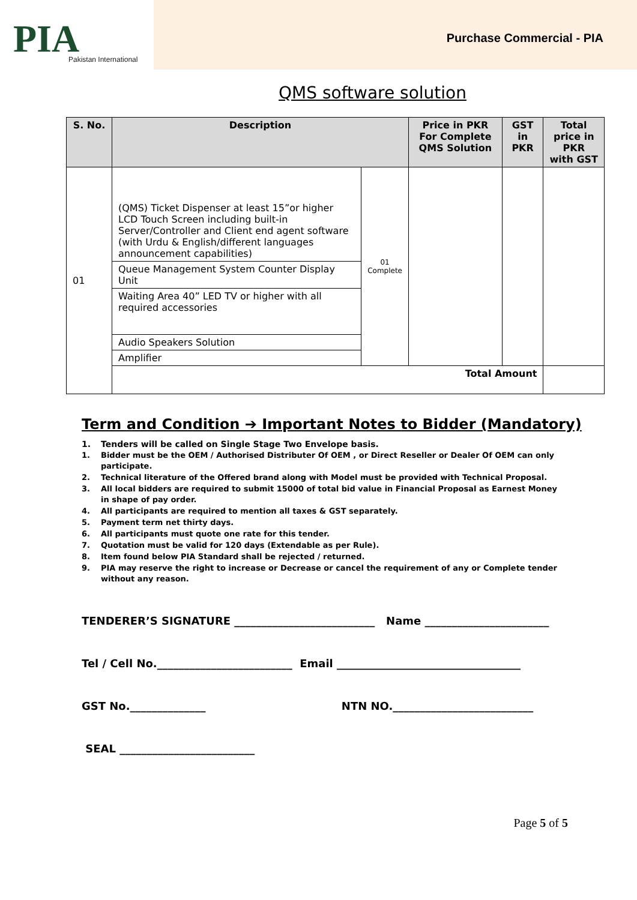PIA
Pakistan International
Purchase Commercial - PIA
QMS software solution
| S. No. | Description | | Price in PKR For Complete QMS Solution | GST in PKR | Total price in PKR with GST |
| --- | --- | --- | --- | --- | --- |
| 01 | (QMS) Ticket Dispenser at least 15”or higher LCD Touch Screen including built-in Server/Controller and Client end agent software (with Urdu & English/different languages announcement capabilities) | 01 Complete | | | |
| | Queue Management System Counter Display Unit | | | | |
| | Waiting Area 40” LED TV or higher with all required accessories | | | | |
| | Audio Speakers Solution | | | | |
| | Amplifier | | | | |
| | Total Amount | | | | |
Term and Condition ➔ Important Notes to Bidder (Mandatory)
1. Tenders will be called on Single Stage Two Envelope basis.
1. Bidder must be the OEM / Authorised Distributer Of OEM , or Direct Reseller or Dealer Of OEM can only participate.
2. Technical literature of the Offered brand along with Model must be provided with Technical Proposal.
3. All local bidders are required to submit 15000 of total bid value in Financial Proposal as Earnest Money in shape of pay order.
4. All participants are required to mention all taxes & GST separately.
5. Payment term net thirty days.
6. All participants must quote one rate for this tender.
7. Quotation must be valid for 120 days (Extendable as per Rule).
8. Item found below PIA Standard shall be rejected / returned.
9. PIA may reserve the right to increase or Decrease or cancel the requirement of any or Complete tender without any reason.
TENDERER’S SIGNATURE __________________________ Name _______________________
Tel / Cell No._________________________ Email __________________________________
GST No.______________ NTN NO.__________________________
SEAL _________________________
Page 5 of 5